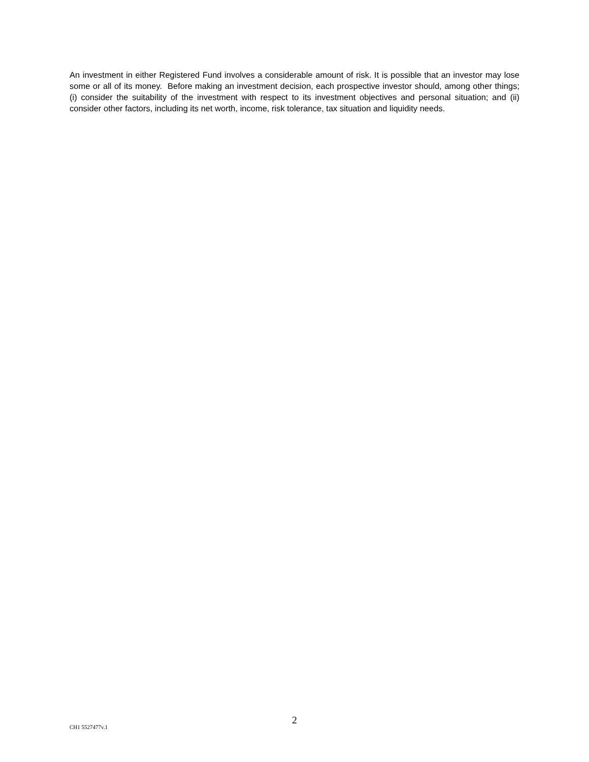An investment in either Registered Fund involves a considerable amount of risk. It is possible that an investor may lose some or all of its money. Before making an investment decision, each prospective investor should, among other things; (i) consider the suitability of the investment with respect to its investment objectives and personal situation; and (ii) consider other factors, including its net worth, income, risk tolerance, tax situation and liquidity needs.
2
CH1 5527477v.1